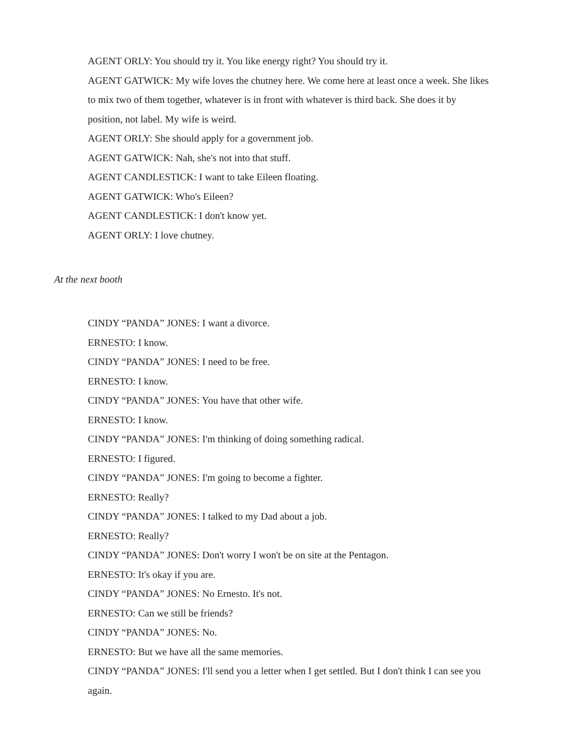AGENT ORLY: You should try it. You like energy right? You should try it.
AGENT GATWICK: My wife loves the chutney here. We come here at least once a week. She likes to mix two of them together, whatever is in front with whatever is third back. She does it by position, not label. My wife is weird.
AGENT ORLY: She should apply for a government job.
AGENT GATWICK: Nah, she's not into that stuff.
AGENT CANDLESTICK: I want to take Eileen floating.
AGENT GATWICK: Who's Eileen?
AGENT CANDLESTICK: I don't know yet.
AGENT ORLY: I love chutney.
At the next booth
CINDY “PANDA” JONES: I want a divorce.
ERNESTO: I know.
CINDY “PANDA” JONES: I need to be free.
ERNESTO: I know.
CINDY “PANDA” JONES: You have that other wife.
ERNESTO: I know.
CINDY “PANDA” JONES: I'm thinking of doing something radical.
ERNESTO: I figured.
CINDY “PANDA” JONES: I'm going to become a fighter.
ERNESTO: Really?
CINDY “PANDA” JONES: I talked to my Dad about a job.
ERNESTO: Really?
CINDY “PANDA” JONES: Don't worry I won't be on site at the Pentagon.
ERNESTO: It's okay if you are.
CINDY “PANDA” JONES: No Ernesto. It's not.
ERNESTO: Can we still be friends?
CINDY “PANDA” JONES: No.
ERNESTO: But we have all the same memories.
CINDY “PANDA” JONES: I'll send you a letter when I get settled. But I don't think I can see you again.